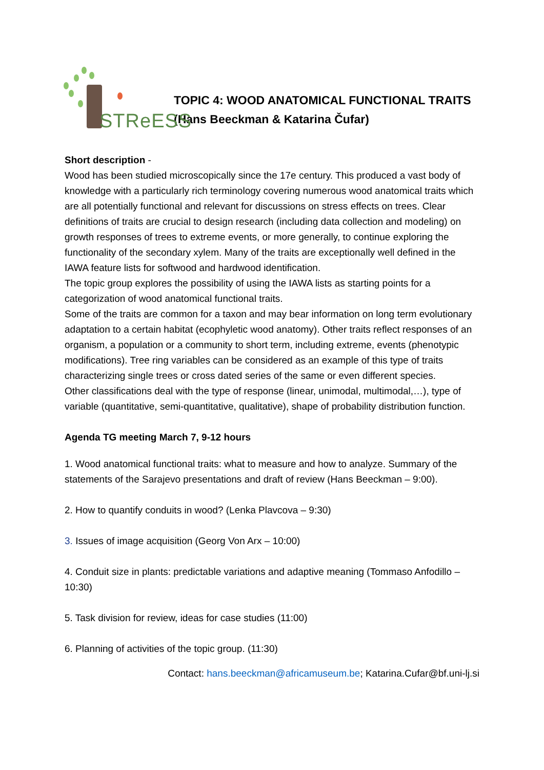STReESS
TOPIC 4: WOOD ANATOMICAL FUNCTIONAL TRAITS
(Hans Beeckman & Katarina Čufar)
Short description -
Wood has been studied microscopically since the 17e century. This produced a vast body of knowledge with a particularly rich terminology covering numerous wood anatomical traits which are all potentially functional and relevant for discussions on stress effects on trees. Clear definitions of traits are crucial to design research (including data collection and modeling) on growth responses of trees to extreme events, or more generally, to continue exploring the functionality of the secondary xylem. Many of the traits are exceptionally well defined in the IAWA feature lists for softwood and hardwood identification.
The topic group explores the possibility of using the IAWA lists as starting points for a categorization of wood anatomical functional traits.
Some of the traits are common for a taxon and may bear information on long term evolutionary adaptation to a certain habitat (ecophyletic wood anatomy). Other traits reflect responses of an organism, a population or a community to short term, including extreme, events (phenotypic modifications). Tree ring variables can be considered as an example of this type of traits characterizing single trees or cross dated series of the same or even different species.
Other classifications deal with the type of response (linear, unimodal, multimodal,…), type of variable (quantitative, semi-quantitative, qualitative), shape of probability distribution function.
Agenda TG meeting March 7, 9-12 hours
1. Wood anatomical functional traits: what to measure and how to analyze. Summary of the statements of the Sarajevo presentations and draft of review (Hans Beeckman – 9:00).
2. How to quantify conduits in wood? (Lenka Plavcova – 9:30)
3. Issues of image acquisition (Georg Von Arx – 10:00)
4. Conduit size in plants: predictable variations and adaptive meaning (Tommaso Anfodillo – 10:30)
5. Task division for review, ideas for case studies (11:00)
6. Planning of activities of the topic group. (11:30)
Contact: hans.beeckman@africamuseum.be; Katarina.Cufar@bf.uni-lj.si